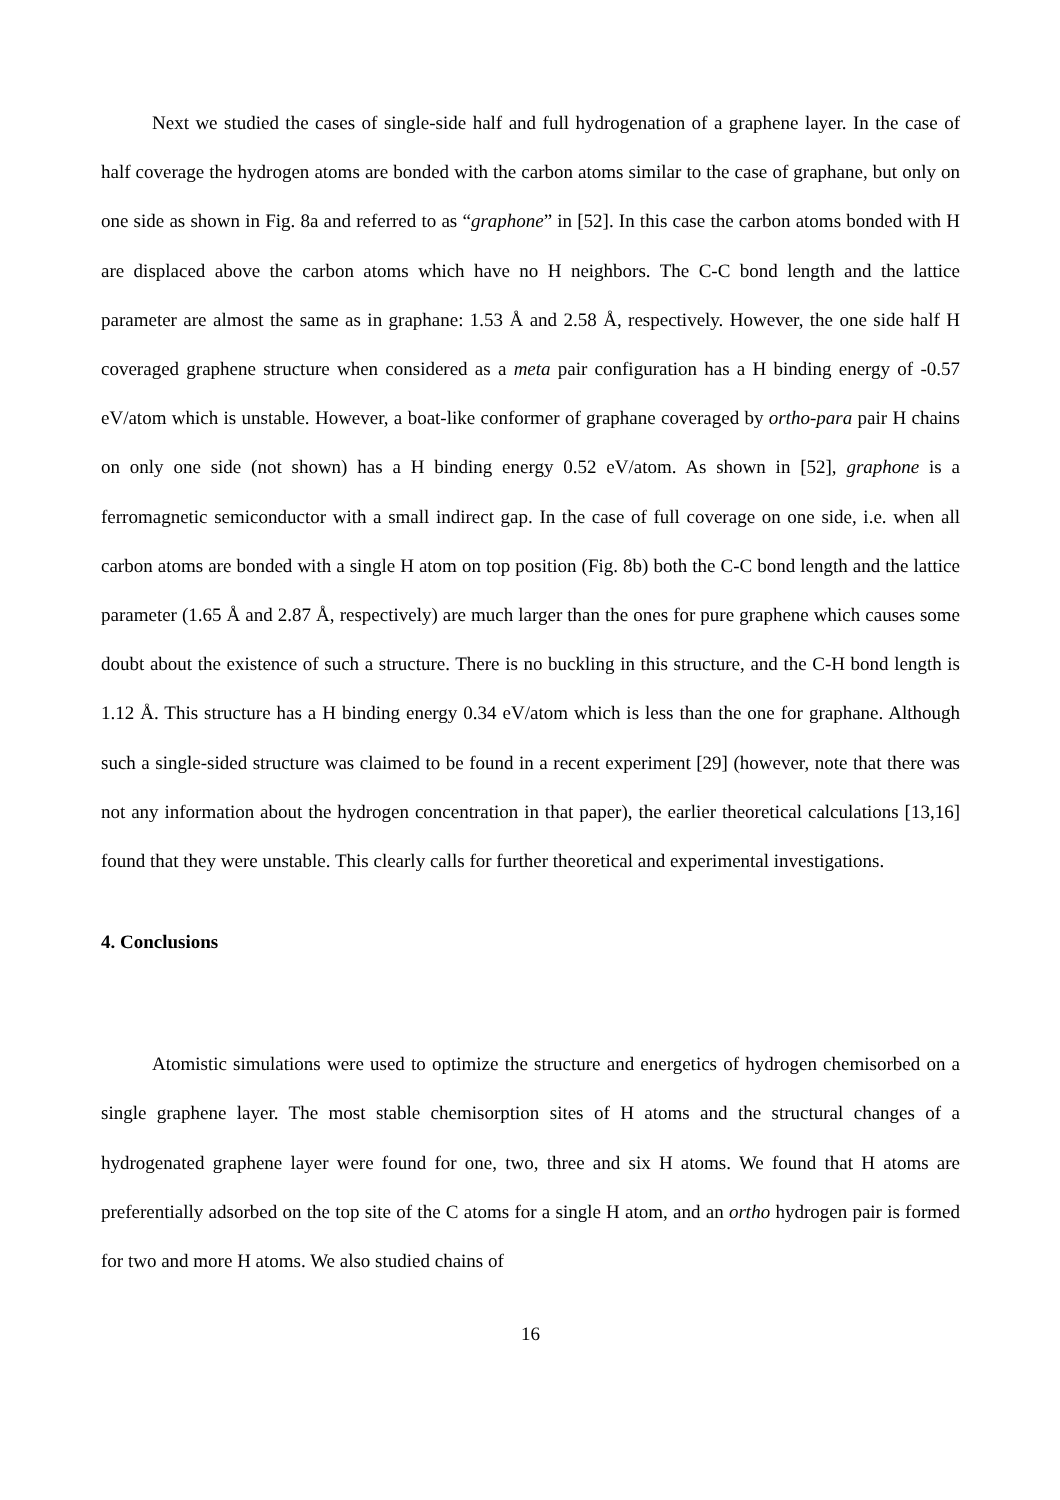Next we studied the cases of single-side half and full hydrogenation of a graphene layer. In the case of half coverage the hydrogen atoms are bonded with the carbon atoms similar to the case of graphane, but only on one side as shown in Fig. 8a and referred to as “graphone” in [52]. In this case the carbon atoms bonded with H are displaced above the carbon atoms which have no H neighbors. The C-C bond length and the lattice parameter are almost the same as in graphane: 1.53 Å and 2.58 Å, respectively. However, the one side half H coveraged graphene structure when considered as a meta pair configuration has a H binding energy of -0.57 eV/atom which is unstable. However, a boat-like conformer of graphane coveraged by ortho-para pair H chains on only one side (not shown) has a H binding energy 0.52 eV/atom. As shown in [52], graphone is a ferromagnetic semiconductor with a small indirect gap. In the case of full coverage on one side, i.e. when all carbon atoms are bonded with a single H atom on top position (Fig. 8b) both the C-C bond length and the lattice parameter (1.65 Å and 2.87 Å, respectively) are much larger than the ones for pure graphene which causes some doubt about the existence of such a structure. There is no buckling in this structure, and the C-H bond length is 1.12 Å. This structure has a H binding energy 0.34 eV/atom which is less than the one for graphane. Although such a single-sided structure was claimed to be found in a recent experiment [29] (however, note that there was not any information about the hydrogen concentration in that paper), the earlier theoretical calculations [13,16] found that they were unstable. This clearly calls for further theoretical and experimental investigations.
4. Conclusions
Atomistic simulations were used to optimize the structure and energetics of hydrogen chemisorbed on a single graphene layer. The most stable chemisorption sites of H atoms and the structural changes of a hydrogenated graphene layer were found for one, two, three and six H atoms. We found that H atoms are preferentially adsorbed on the top site of the C atoms for a single H atom, and an ortho hydrogen pair is formed for two and more H atoms. We also studied chains of
16